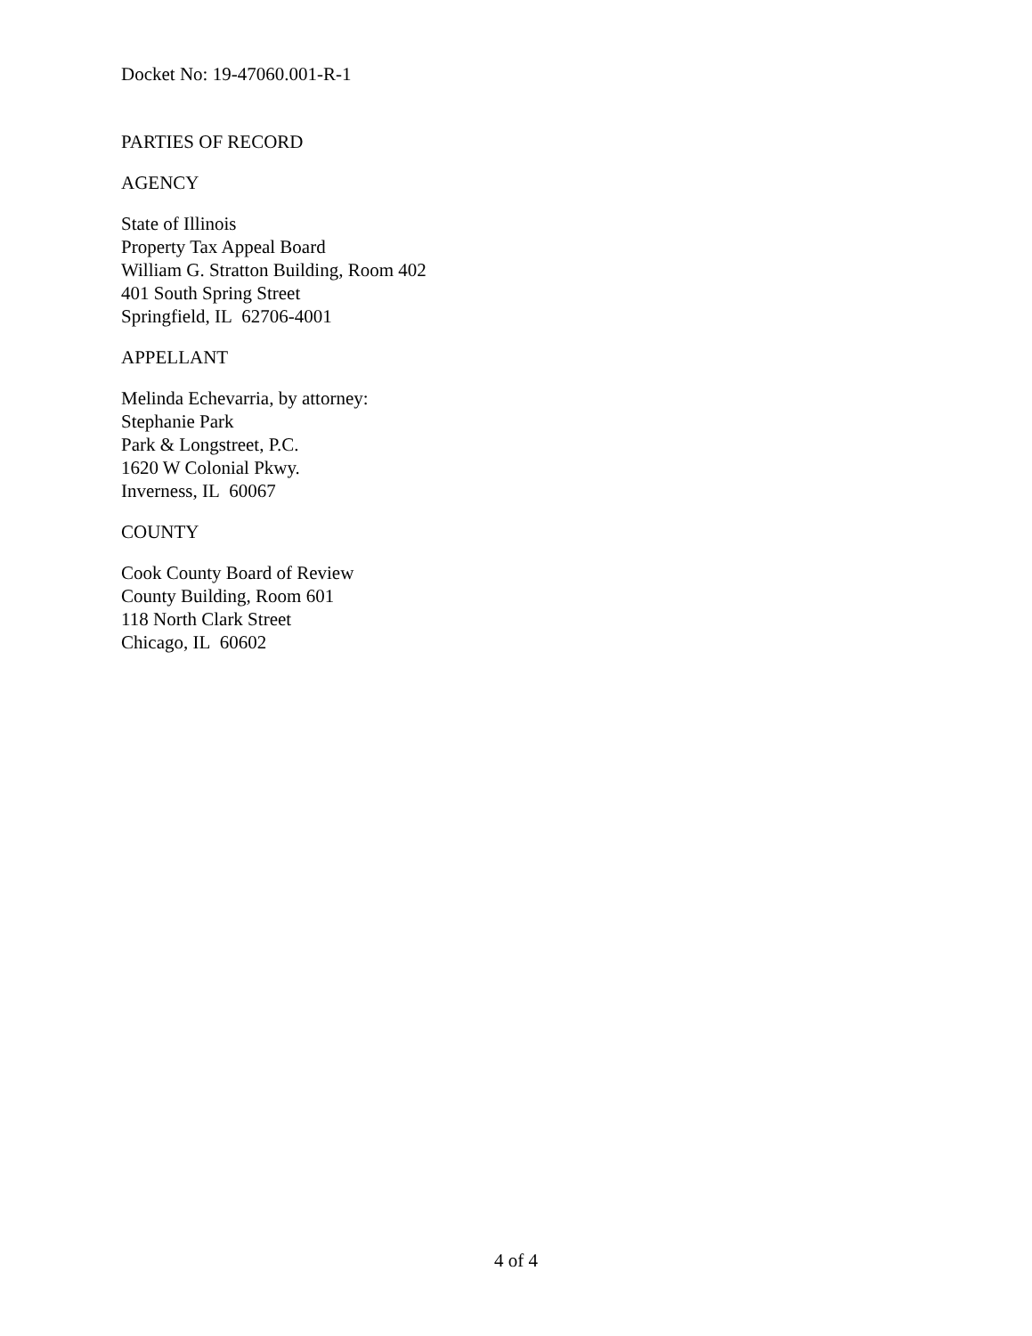Docket No: 19-47060.001-R-1
PARTIES OF RECORD
AGENCY
State of Illinois
Property Tax Appeal Board
William G. Stratton Building, Room 402
401 South Spring Street
Springfield, IL 62706-4001
APPELLANT
Melinda Echevarria, by attorney:
Stephanie Park
Park & Longstreet, P.C.
1620 W Colonial Pkwy.
Inverness, IL 60067
COUNTY
Cook County Board of Review
County Building, Room 601
118 North Clark Street
Chicago, IL 60602
4 of 4